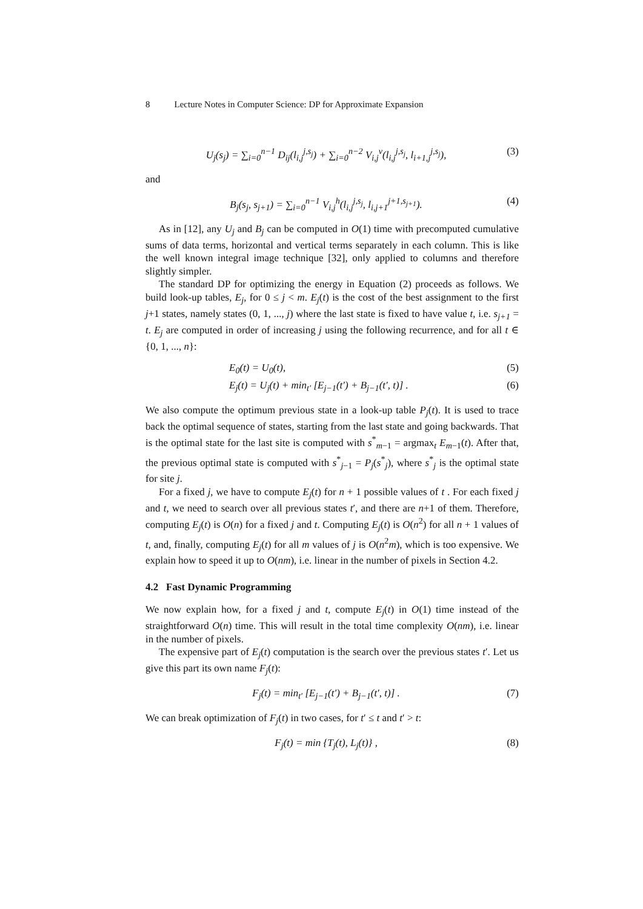8 Lecture Notes in Computer Science: DP for Approximate Expansion
U<sub>j</sub>(s<sub>j</sub>) = ∑<sub>i=0</sub><sup>n−1</sup> D<sub>ij</sub>(l<sub>i,j</sub><sup>j,s<sub>j</sub></sup>) + ∑<sub>i=0</sub><sup>n−2</sup> V<sub>i,j</sub><sup>v</sup>(l<sub>i,j</sub><sup>j,s<sub>j</sub></sup>, l<sub>i+1,j</sub><sup>j,s<sub>j</sub></sup>),
(3)
and
B<sub>j</sub>(s<sub>j</sub>, s<sub>j+1</sub>) = ∑<sub>i=0</sub><sup>n−1</sup> V<sub>i,j</sub><sup>h</sup>(l<sub>i,j</sub><sup>j,s<sub>j</sub></sup>, l<sub>i,j+1</sub><sup>j+1,s<sub>j+1</sub></sup>).
(4)
As in [12], any U<sub>j</sub> and B<sub>j</sub> can be computed in O(1) time with precomputed cumulative sums of data terms, horizontal and vertical terms separately in each column. This is like the well known integral image technique [32], only applied to columns and therefore slightly simpler.
The standard DP for optimizing the energy in Equation (2) proceeds as follows. We build look-up tables, E<sub>j</sub>, for 0 ≤ j < m. E<sub>j</sub>(t) is the cost of the best assignment to the first j+1 states, namely states (0, 1, ..., j) where the last state is fixed to have value t, i.e. s<sub>j+1</sub> = t. E<sub>j</sub> are computed in order of increasing j using the following recurrence, and for all t ∈ {0, 1, ..., n}:
E<sub>0</sub>(t) = U<sub>0</sub>(t), (5)
E<sub>j</sub>(t) = U<sub>j</sub>(t) + min<sub>t′</sub> [E<sub>j−1</sub>(t′) + B<sub>j−1</sub>(t′, t)] .
(6)
We also compute the optimum previous state in a look-up table P<sub>j</sub>(t). It is used to trace back the optimal sequence of states, starting from the last state and going backwards. That is the optimal state for the last site is computed with s<sup>*</sup><sub>m−1</sub> = argmax<sub>t</sub> E<sub>m</sub><sub>−1</sub>(t). After that, the previous optimal state is computed with s<sup>*</sup><sub>j−1</sub> = P<sub>j</sub>(s<sup>*</sup><sub>j</sub>), where s<sup>*</sup><sub>j</sub> is the optimal state for site j.
For a fixed j, we have to compute E<sub>j</sub>(t) for n + 1 possible values of t . For each fixed j and t, we need to search over all previous states t′, and there are n+1 of them. Therefore, computing E<sub>j</sub>(t) is O(n) for a fixed j and t. Computing E<sub>j</sub>(t) is O(n<sup>2</sup>) for all n + 1 values of t, and, finally, computing E<sub>j</sub>(t) for all m values of j is O(n<sup>2</sup>m), which is too expensive. We explain how to speed it up to O(nm), i.e. linear in the number of pixels in Section 4.2.
4.2 Fast Dynamic Programming
We now explain how, for a fixed j and t, compute E<sub>j</sub>(t) in O(1) time instead of the straightforward O(n) time. This will result in the total time complexity O(nm), i.e. linear in the number of pixels.
The expensive part of E<sub>j</sub>(t) computation is the search over the previous states t′. Let us give this part its own name F<sub>j</sub>(t):
F<sub>j</sub>(t) = min<sub>t′</sub> [E<sub>j−1</sub>(t′) + B<sub>j−1</sub>(t′, t)] .
(7)
We can break optimization of F<sub>j</sub>(t) in two cases, for t′ ≤ t and t′ > t:
F<sub>j</sub>(t) = min {T<sub>j</sub>(t), L<sub>j</sub>(t)} , (8)